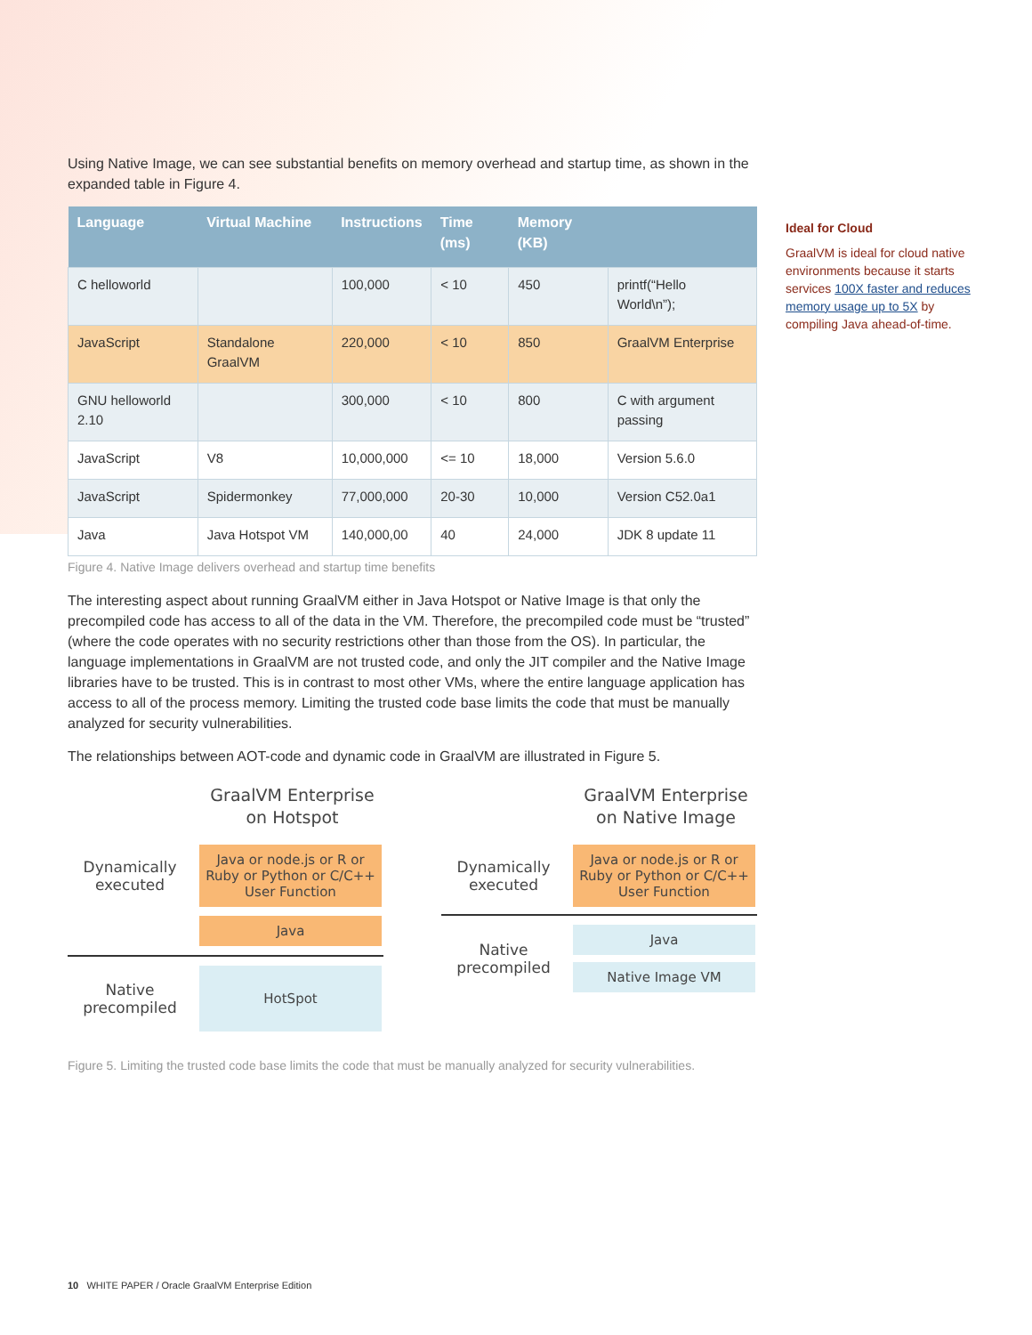Using Native Image, we can see substantial benefits on memory overhead and startup time, as shown in the expanded table in Figure 4.
| Language | Virtual Machine | Instructions | Time (ms) | Memory (KB) | |
| --- | --- | --- | --- | --- | --- |
| C helloworld | | 100,000 | < 10 | 450 | printf(“Hello World\n”); |
| JavaScript | Standalone GraalVM | 220,000 | < 10 | 850 | GraalVM Enterprise |
| GNU helloworld 2.10 | | 300,000 | < 10 | 800 | C with argument passing |
| JavaScript | V8 | 10,000,000 | <= 10 | 18,000 | Version 5.6.0 |
| JavaScript | Spidermonkey | 77,000,000 | 20-30 | 10,000 | Version C52.0a1 |
| Java | Java Hotspot VM | 140,000,00 | 40 | 24,000 | JDK 8 update 11 |
Figure 4. Native Image delivers overhead and startup time benefits
The interesting aspect about running GraalVM either in Java Hotspot or Native Image is that only the precompiled code has access to all of the data in the VM. Therefore, the precompiled code must be “trusted” (where the code operates with no security restrictions other than those from the OS). In particular, the language implementations in GraalVM are not trusted code, and only the JIT compiler and the Native Image libraries have to be trusted. This is in contrast to most other VMs, where the entire language application has access to all of the process memory. Limiting the trusted code base limits the code that must be manually analyzed for security vulnerabilities.
The relationships between AOT-code and dynamic code in GraalVM are illustrated in Figure 5.
GraalVM Enterprise
on Hotspot
Dynamically executed
Java or node.js or R or Ruby or Python or C/C++ User Function
Java
Native precompiled
HotSpot
GraalVM Enterprise
on Native Image
Dynamically executed
Java or node.js or R or Ruby or Python or C/C++ User Function
Native precompiled
Java
Native Image VM
Figure 5. Limiting the trusted code base limits the code that must be manually analyzed for security vulnerabilities.
Ideal for Cloud
GraalVM is ideal for cloud native environments because it starts services 100X faster and reduces memory usage up to 5X by compiling Java ahead-of-time.
10 WHITE PAPER / Oracle GraalVM Enterprise Edition